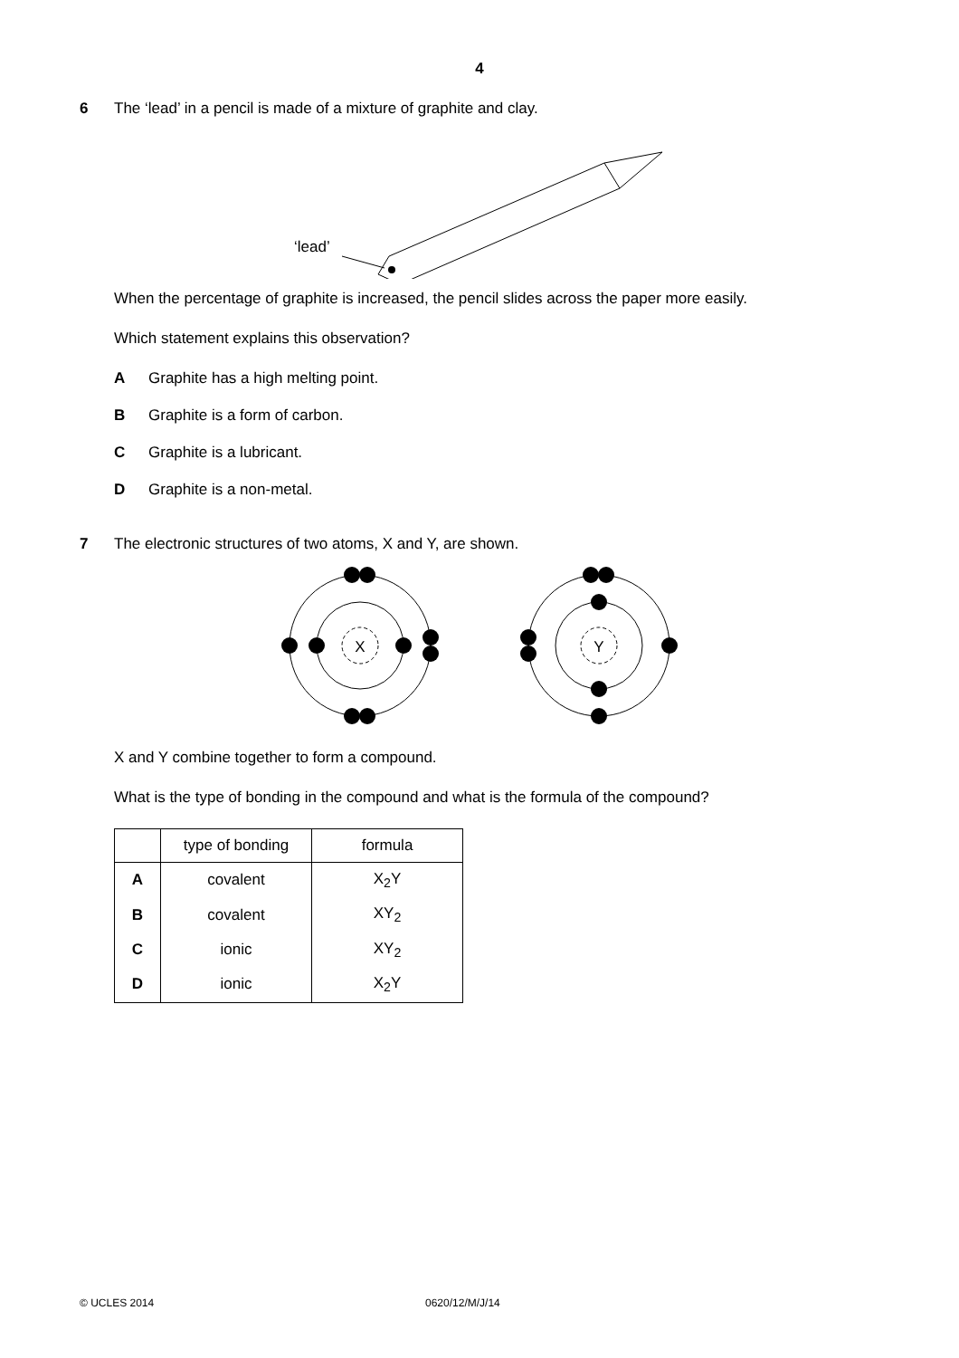4
6 The ‘lead’ in a pencil is made of a mixture of graphite and clay.
‘lead’
When the percentage of graphite is increased, the pencil slides across the paper more easily.
Which statement explains this observation?
A Graphite has a high melting point.
B Graphite is a form of carbon.
C Graphite is a lubricant.
D Graphite is a non-metal.
7 The electronic structures of two atoms, X and Y, are shown.
X
Y
X and Y combine together to form a compound.
What is the type of bonding in the compound and what is the formula of the compound?
| | type of bonding | formula |
| --- | --- | --- |
| A | covalent | X<sub>2</sub>Y |
| B | covalent | XY<sub>2</sub> |
| C | ionic | XY<sub>2</sub> |
| D | ionic | X<sub>2</sub>Y |
© UCLES 2014 0620/12/M/J/14